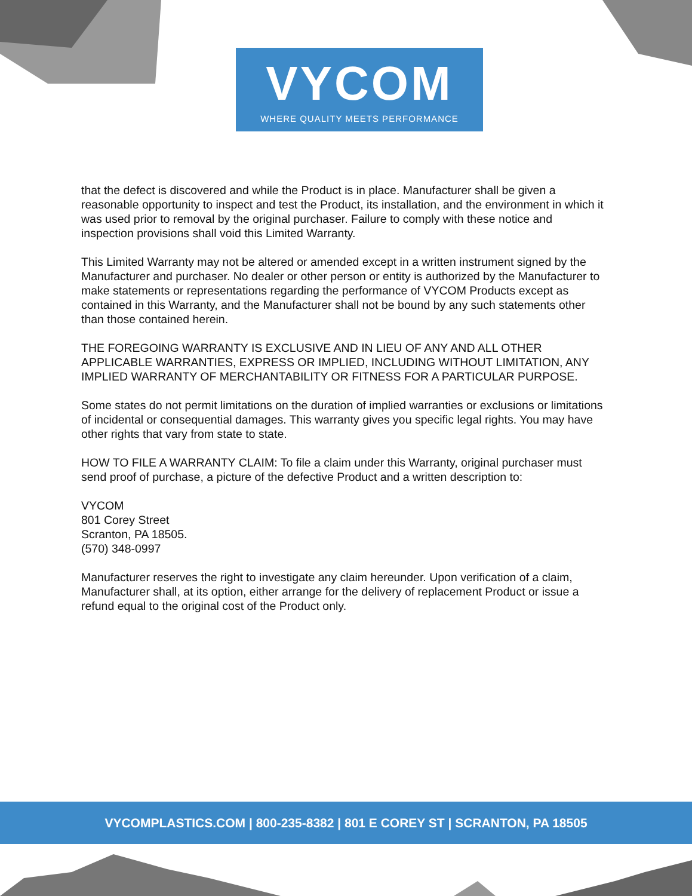VYCOM
WHERE QUALITY MEETS PERFORMANCE
that the defect is discovered and while the Product is in place. Manufacturer shall be given a reasonable opportunity to inspect and test the Product, its installation, and the environment in which it was used prior to removal by the original purchaser. Failure to comply with these notice and inspection provisions shall void this Limited Warranty.
This Limited Warranty may not be altered or amended except in a written instrument signed by the Manufacturer and purchaser. No dealer or other person or entity is authorized by the Manufacturer to make statements or representations regarding the performance of VYCOM Products except as contained in this Warranty, and the Manufacturer shall not be bound by any such statements other than those contained herein.
THE FOREGOING WARRANTY IS EXCLUSIVE AND IN LIEU OF ANY AND ALL OTHER APPLICABLE WARRANTIES, EXPRESS OR IMPLIED, INCLUDING WITHOUT LIMITATION, ANY IMPLIED WARRANTY OF MERCHANTABILITY OR FITNESS FOR A PARTICULAR PURPOSE.
Some states do not permit limitations on the duration of implied warranties or exclusions or limitations of incidental or consequential damages. This warranty gives you specific legal rights. You may have other rights that vary from state to state.
HOW TO FILE A WARRANTY CLAIM: To file a claim under this Warranty, original purchaser must send proof of purchase, a picture of the defective Product and a written description to:
VYCOM
801 Corey Street
Scranton, PA 18505.
(570) 348-0997
Manufacturer reserves the right to investigate any claim hereunder. Upon verification of a claim, Manufacturer shall, at its option, either arrange for the delivery of replacement Product or issue a refund equal to the original cost of the Product only.
VYCOMPLASTICS.COM | 800-235-8382 | 801 E COREY ST | SCRANTON, PA 18505